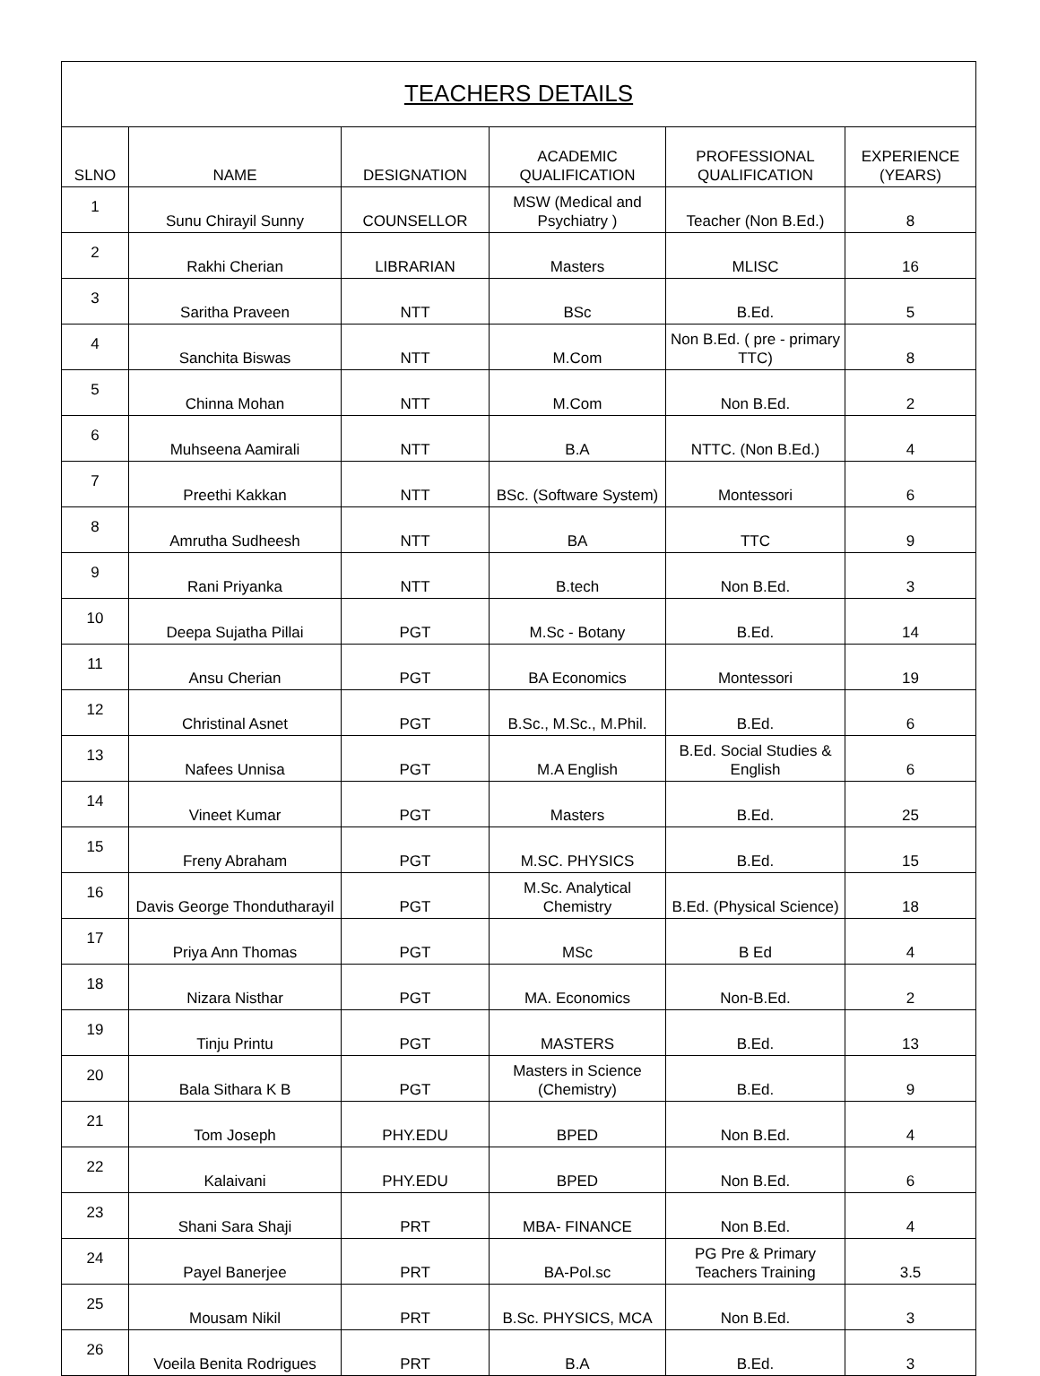| TEACHERS DETAILS | | | | | |
| --- | --- | --- | --- | --- | --- |
| SLNO | NAME | DESIGNATION | ACADEMIC QUALIFICATION | PROFESSIONAL QUALIFICATION | EXPERIENCE (YEARS) |
| 1 | Sunu Chirayil Sunny | COUNSELLOR | MSW (Medical and Psychiatry ) | Teacher (Non B.Ed.) | 8 |
| 2 | Rakhi Cherian | LIBRARIAN | Masters | MLISC | 16 |
| 3 | Saritha Praveen | NTT | BSc | B.Ed. | 5 |
| 4 | Sanchita Biswas | NTT | M.Com | Non B.Ed. ( pre - primary TTC) | 8 |
| 5 | Chinna Mohan | NTT | M.Com | Non B.Ed. | 2 |
| 6 | Muhseena Aamirali | NTT | B.A | NTTC. (Non B.Ed.) | 4 |
| 7 | Preethi Kakkan | NTT | BSc. (Software System) | Montessori | 6 |
| 8 | Amrutha Sudheesh | NTT | BA | TTC | 9 |
| 9 | Rani Priyanka | NTT | B.tech | Non B.Ed. | 3 |
| 10 | Deepa Sujatha Pillai | PGT | M.Sc - Botany | B.Ed. | 14 |
| 11 | Ansu Cherian | PGT | BA Economics | Montessori | 19 |
| 12 | Christinal Asnet | PGT | B.Sc., M.Sc., M.Phil. | B.Ed. | 6 |
| 13 | Nafees Unnisa | PGT | M.A English | B.Ed. Social Studies & English | 6 |
| 14 | Vineet Kumar | PGT | Masters | B.Ed. | 25 |
| 15 | Freny Abraham | PGT | M.SC. PHYSICS | B.Ed. | 15 |
| 16 | Davis George Thondutharayil | PGT | M.Sc. Analytical Chemistry | B.Ed. (Physical Science) | 18 |
| 17 | Priya Ann Thomas | PGT | MSc | B Ed | 4 |
| 18 | Nizara Nisthar | PGT | MA. Economics | Non-B.Ed. | 2 |
| 19 | Tinju Printu | PGT | MASTERS | B.Ed. | 13 |
| 20 | Bala Sithara K B | PGT | Masters in Science (Chemistry) | B.Ed. | 9 |
| 21 | Tom Joseph | PHY.EDU | BPED | Non B.Ed. | 4 |
| 22 | Kalaivani | PHY.EDU | BPED | Non B.Ed. | 6 |
| 23 | Shani Sara Shaji | PRT | MBA- FINANCE | Non B.Ed. | 4 |
| 24 | Payel Banerjee | PRT | BA-Pol.sc | PG Pre & Primary Teachers Training | 3.5 |
| 25 | Mousam Nikil | PRT | B.Sc. PHYSICS, MCA | Non B.Ed. | 3 |
| 26 | Voeila Benita Rodrigues | PRT | B.A | B.Ed. | 3 |